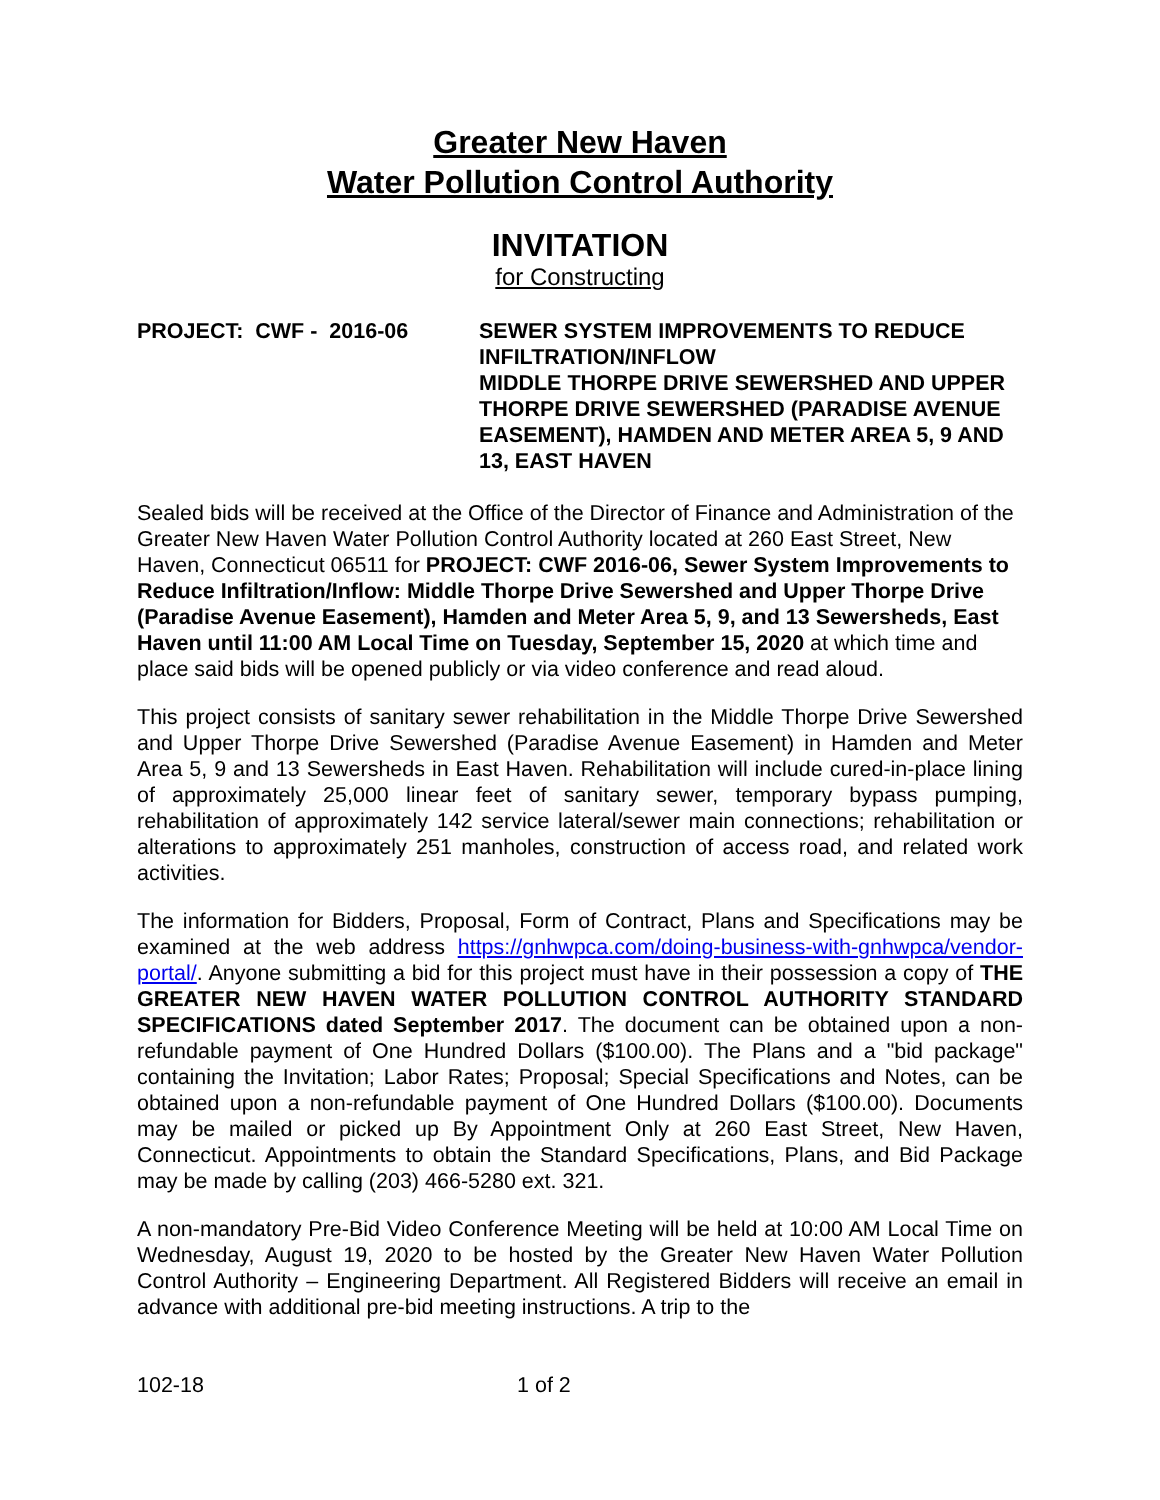Greater New Haven
Water Pollution Control Authority
INVITATION
for Constructing
PROJECT: CWF - 2016-06 SEWER SYSTEM IMPROVEMENTS TO REDUCE INFILTRATION/INFLOW
MIDDLE THORPE DRIVE SEWERSHED AND UPPER THORPE DRIVE SEWERSHED (PARADISE AVENUE EASEMENT), HAMDEN AND METER AREA 5, 9 AND 13, EAST HAVEN
Sealed bids will be received at the Office of the Director of Finance and Administration of the Greater New Haven Water Pollution Control Authority located at 260 East Street, New Haven, Connecticut 06511 for PROJECT: CWF 2016-06, Sewer System Improvements to Reduce Infiltration/Inflow: Middle Thorpe Drive Sewershed and Upper Thorpe Drive (Paradise Avenue Easement), Hamden and Meter Area 5, 9, and 13 Sewersheds, East Haven until 11:00 AM Local Time on Tuesday, September 15, 2020 at which time and place said bids will be opened publicly or via video conference and read aloud.
This project consists of sanitary sewer rehabilitation in the Middle Thorpe Drive Sewershed and Upper Thorpe Drive Sewershed (Paradise Avenue Easement) in Hamden and Meter Area 5, 9 and 13 Sewersheds in East Haven. Rehabilitation will include cured-in-place lining of approximately 25,000 linear feet of sanitary sewer, temporary bypass pumping, rehabilitation of approximately 142 service lateral/sewer main connections; rehabilitation or alterations to approximately 251 manholes, construction of access road, and related work activities.
The information for Bidders, Proposal, Form of Contract, Plans and Specifications may be examined at the web address https://gnhwpca.com/doing-business-with-gnhwpca/vendor-portal/. Anyone submitting a bid for this project must have in their possession a copy of THE GREATER NEW HAVEN WATER POLLUTION CONTROL AUTHORITY STANDARD SPECIFICATIONS dated September 2017. The document can be obtained upon a non-refundable payment of One Hundred Dollars ($100.00). The Plans and a "bid package" containing the Invitation; Labor Rates; Proposal; Special Specifications and Notes, can be obtained upon a non-refundable payment of One Hundred Dollars ($100.00). Documents may be mailed or picked up By Appointment Only at 260 East Street, New Haven, Connecticut. Appointments to obtain the Standard Specifications, Plans, and Bid Package may be made by calling (203) 466-5280 ext. 321.
A non-mandatory Pre-Bid Video Conference Meeting will be held at 10:00 AM Local Time on Wednesday, August 19, 2020 to be hosted by the Greater New Haven Water Pollution Control Authority – Engineering Department. All Registered Bidders will receive an email in advance with additional pre-bid meeting instructions. A trip to the
102-18 1 of 2